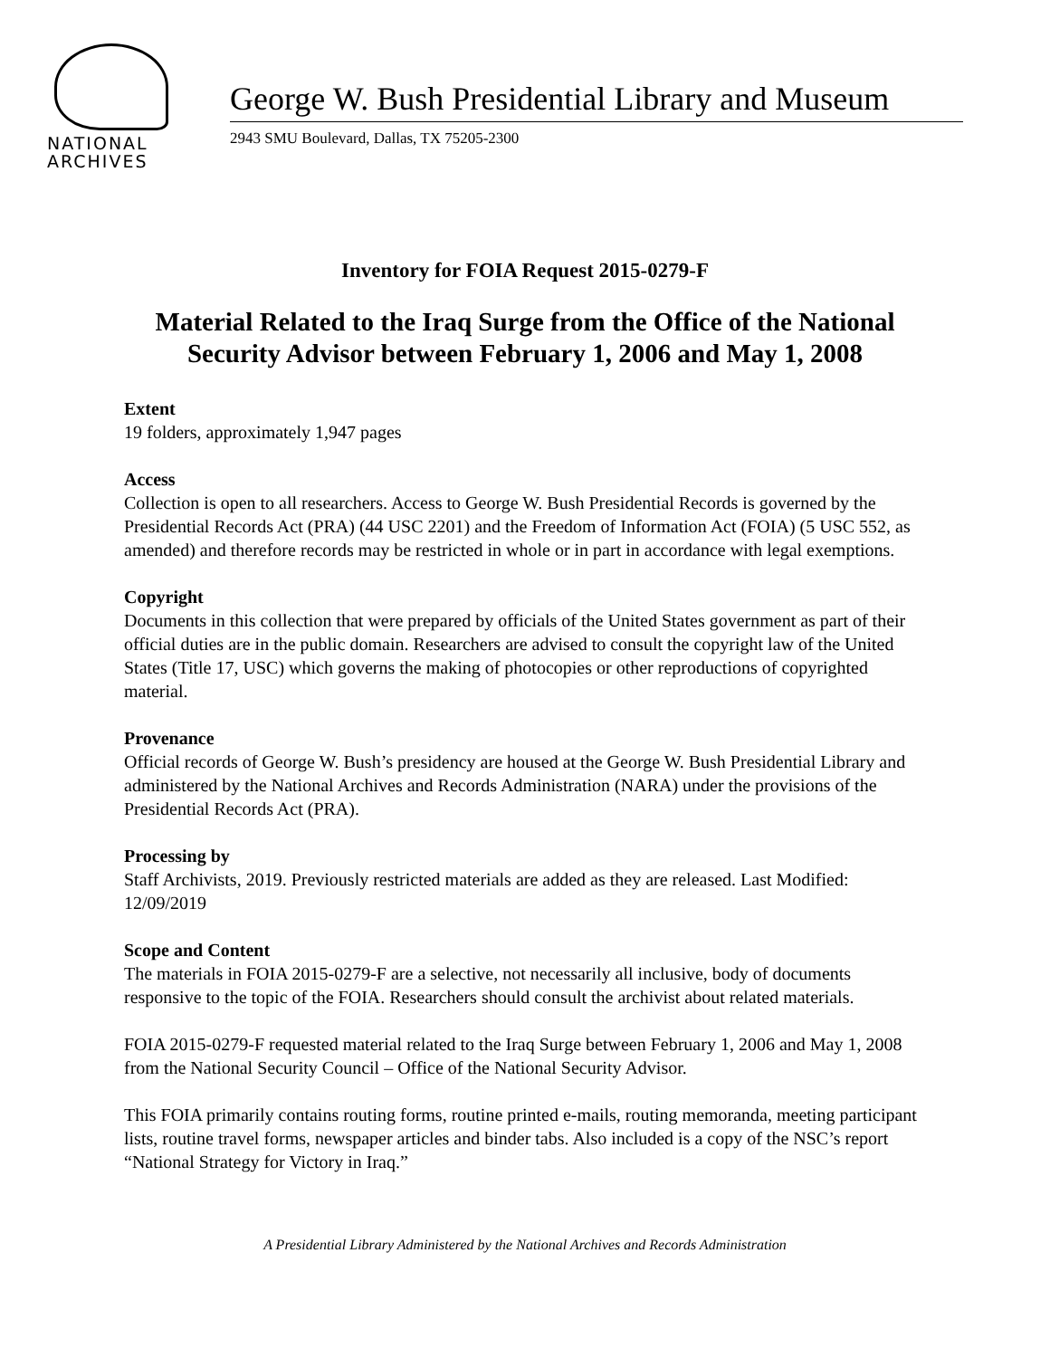NATIONAL
ARCHIVES
George W. Bush Presidential Library and Museum
2943 SMU Boulevard, Dallas, TX 75205-2300
Inventory for FOIA Request 2015-0279-F
Material Related to the Iraq Surge from the Office of the National
Security Advisor between February 1, 2006 and May 1, 2008
Extent
19 folders, approximately 1,947 pages
Access
Collection is open to all researchers. Access to George W. Bush Presidential Records is governed by the Presidential Records Act (PRA) (44 USC 2201) and the Freedom of Information Act (FOIA) (5 USC 552, as amended) and therefore records may be restricted in whole or in part in accordance with legal exemptions.
Copyright
Documents in this collection that were prepared by officials of the United States government as part of their official duties are in the public domain. Researchers are advised to consult the copyright law of the United States (Title 17, USC) which governs the making of photocopies or other reproductions of copyrighted material.
Provenance
Official records of George W. Bush’s presidency are housed at the George W. Bush Presidential Library and administered by the National Archives and Records Administration (NARA) under the provisions of the Presidential Records Act (PRA).
Processing by
Staff Archivists, 2019. Previously restricted materials are added as they are released. Last Modified: 12/09/2019
Scope and Content
The materials in FOIA 2015-0279-F are a selective, not necessarily all inclusive, body of documents responsive to the topic of the FOIA. Researchers should consult the archivist about related materials.
FOIA 2015-0279-F requested material related to the Iraq Surge between February 1, 2006 and May 1, 2008 from the National Security Council – Office of the National Security Advisor.
This FOIA primarily contains routing forms, routine printed e-mails, routing memoranda, meeting participant lists, routine travel forms, newspaper articles and binder tabs. Also included is a copy of the NSC’s report “National Strategy for Victory in Iraq.”
A Presidential Library Administered by the National Archives and Records Administration